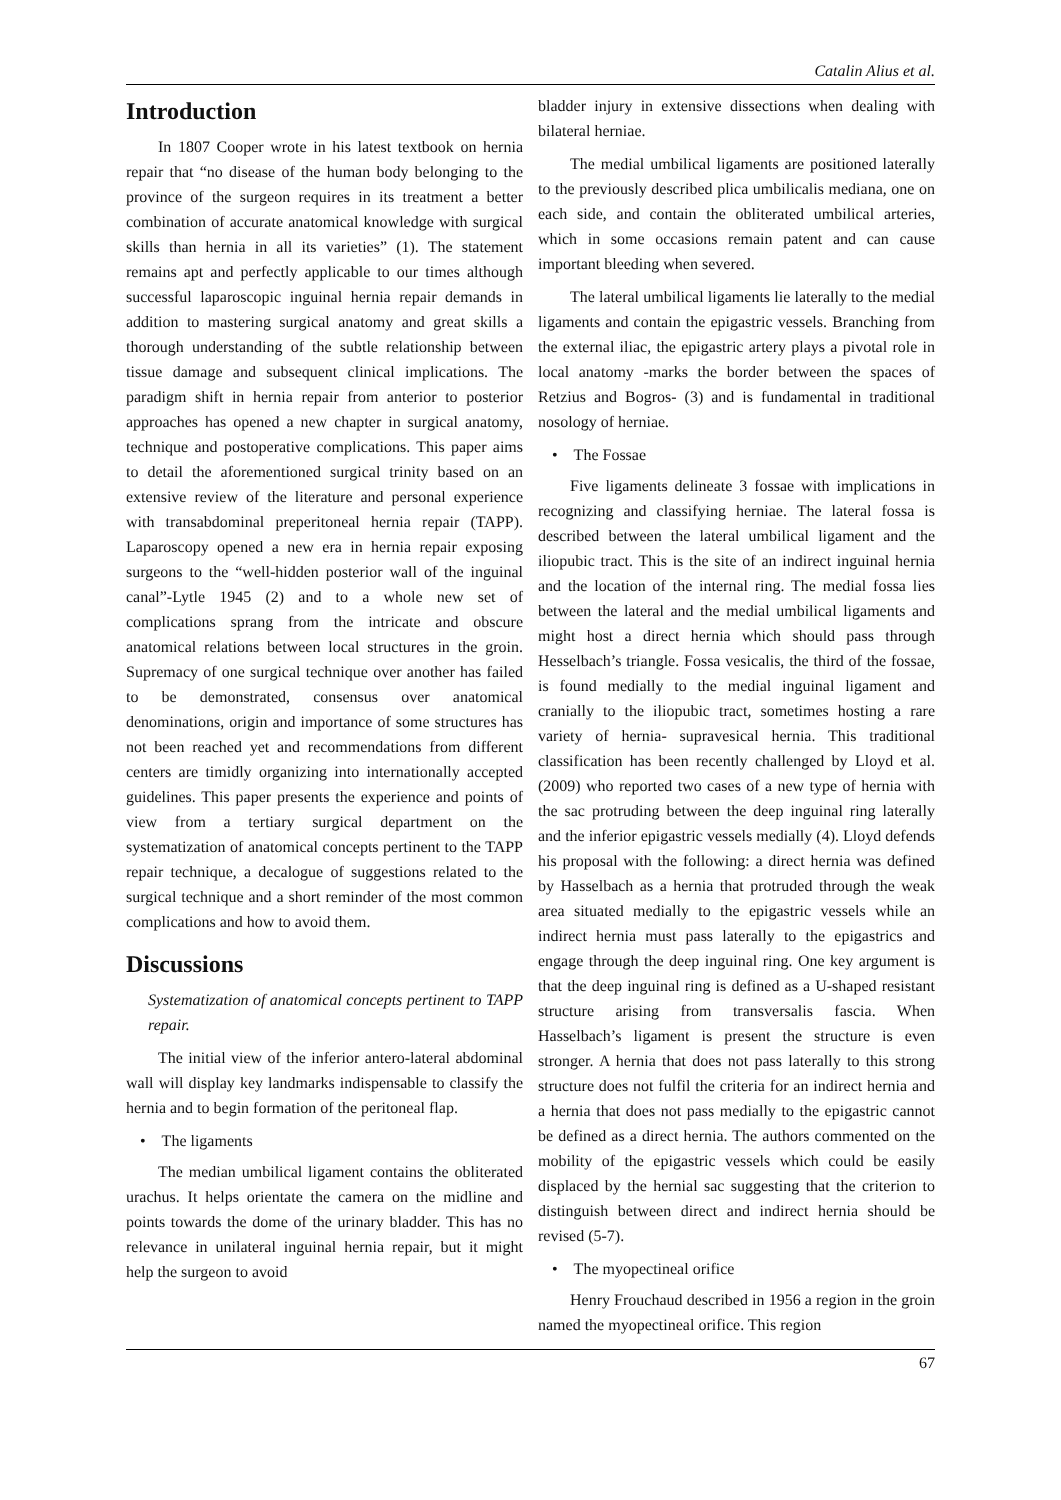Catalin Alius et al.
Introduction
In 1807 Cooper wrote in his latest textbook on hernia repair that “no disease of the human body belonging to the province of the surgeon requires in its treatment a better combination of accurate anatomical knowledge with surgical skills than hernia in all its varieties” (1). The statement remains apt and perfectly applicable to our times although successful laparoscopic inguinal hernia repair demands in addition to mastering surgical anatomy and great skills a thorough understanding of the subtle relationship between tissue damage and subsequent clinical implications. The paradigm shift in hernia repair from anterior to posterior approaches has opened a new chapter in surgical anatomy, technique and postoperative complications. This paper aims to detail the aforementioned surgical trinity based on an extensive review of the literature and personal experience with transabdominal preperitoneal hernia repair (TAPP). Laparoscopy opened a new era in hernia repair exposing surgeons to the “well-hidden posterior wall of the inguinal canal”-Lytle 1945 (2) and to a whole new set of complications sprang from the intricate and obscure anatomical relations between local structures in the groin. Supremacy of one surgical technique over another has failed to be demonstrated, consensus over anatomical denominations, origin and importance of some structures has not been reached yet and recommendations from different centers are timidly organizing into internationally accepted guidelines. This paper presents the experience and points of view from a tertiary surgical department on the systematization of anatomical concepts pertinent to the TAPP repair technique, a decalogue of suggestions related to the surgical technique and a short reminder of the most common complications and how to avoid them.
Discussions
Systematization of anatomical concepts pertinent to TAPP repair.
The initial view of the inferior antero-lateral abdominal wall will display key landmarks indispensable to classify the hernia and to begin formation of the peritoneal flap.
• The ligaments
The median umbilical ligament contains the obliterated urachus. It helps orientate the camera on the midline and points towards the dome of the urinary bladder. This has no relevance in unilateral inguinal hernia repair, but it might help the surgeon to avoid
bladder injury in extensive dissections when dealing with bilateral herniae.
The medial umbilical ligaments are positioned laterally to the previously described plica umbilicalis mediana, one on each side, and contain the obliterated umbilical arteries, which in some occasions remain patent and can cause important bleeding when severed.
The lateral umbilical ligaments lie laterally to the medial ligaments and contain the epigastric vessels. Branching from the external iliac, the epigastric artery plays a pivotal role in local anatomy -marks the border between the spaces of Retzius and Bogros- (3) and is fundamental in traditional nosology of herniae.
• The Fossae
Five ligaments delineate 3 fossae with implications in recognizing and classifying herniae. The lateral fossa is described between the lateral umbilical ligament and the iliopubic tract. This is the site of an indirect inguinal hernia and the location of the internal ring. The medial fossa lies between the lateral and the medial umbilical ligaments and might host a direct hernia which should pass through Hesselbach’s triangle. Fossa vesicalis, the third of the fossae, is found medially to the medial inguinal ligament and cranially to the iliopubic tract, sometimes hosting a rare variety of hernia- supravesical hernia. This traditional classification has been recently challenged by Lloyd et al. (2009) who reported two cases of a new type of hernia with the sac protruding between the deep inguinal ring laterally and the inferior epigastric vessels medially (4). Lloyd defends his proposal with the following: a direct hernia was defined by Hasselbach as a hernia that protruded through the weak area situated medially to the epigastric vessels while an indirect hernia must pass laterally to the epigastrics and engage through the deep inguinal ring. One key argument is that the deep inguinal ring is defined as a U-shaped resistant structure arising from transversalis fascia. When Hasselbach’s ligament is present the structure is even stronger. A hernia that does not pass laterally to this strong structure does not fulfil the criteria for an indirect hernia and a hernia that does not pass medially to the epigastric cannot be defined as a direct hernia. The authors commented on the mobility of the epigastric vessels which could be easily displaced by the hernial sac suggesting that the criterion to distinguish between direct and indirect hernia should be revised (5-7).
• The myopectineal orifice
Henry Frouchaud described in 1956 a region in the groin named the myopectineal orifice. This region
67